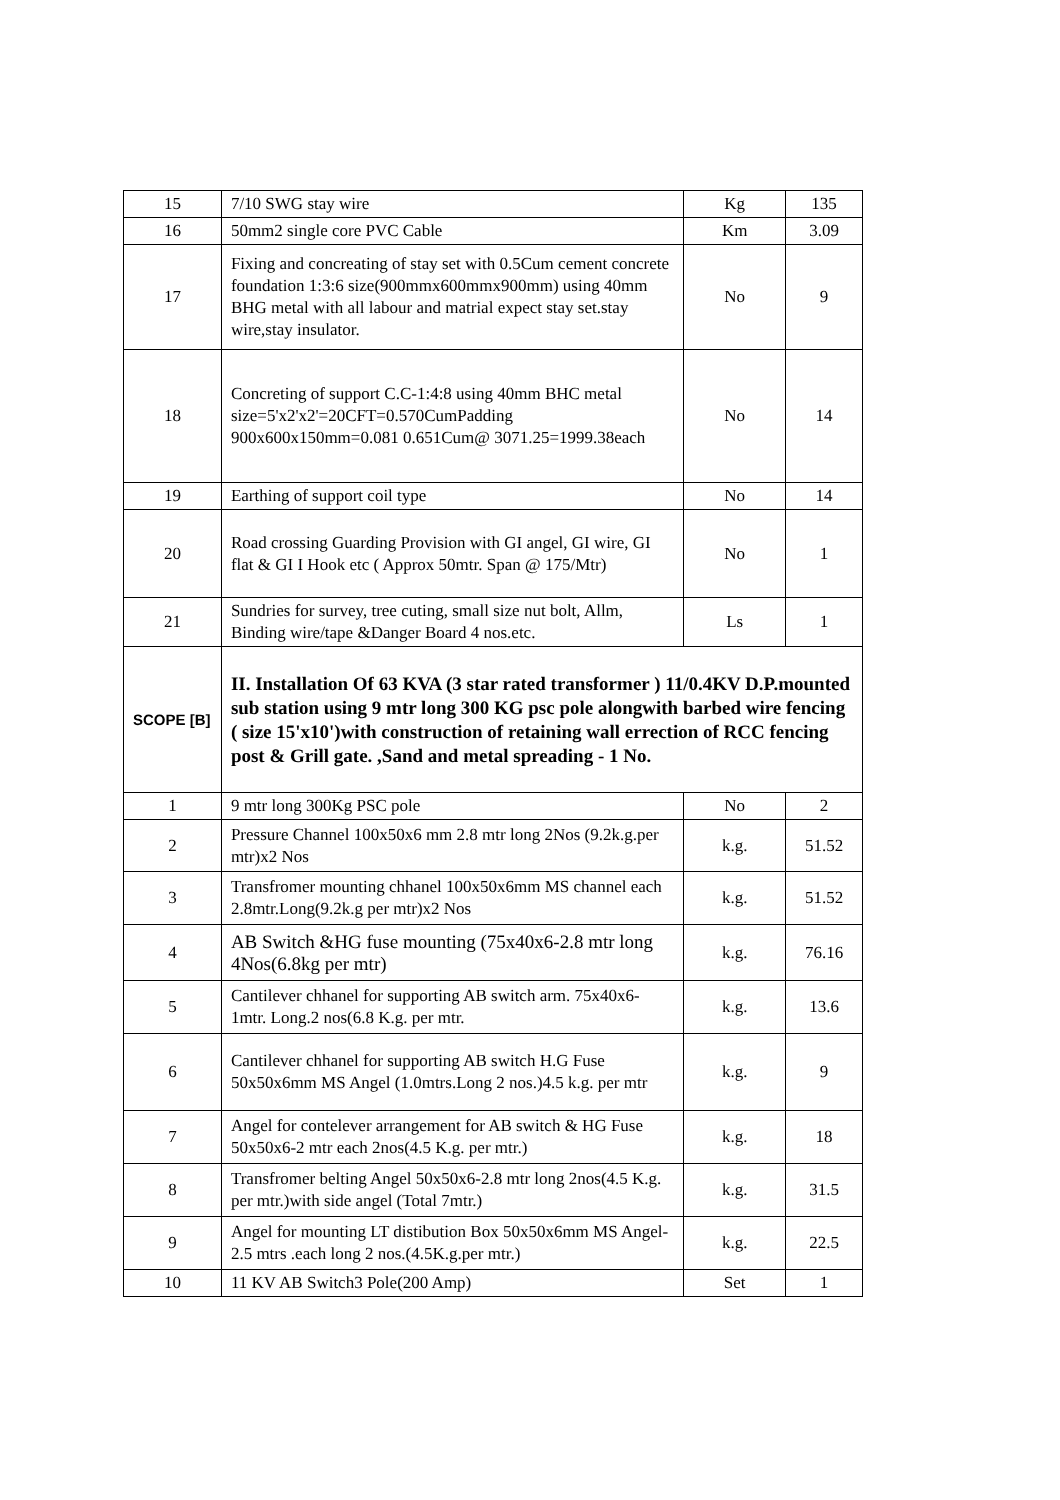| 15 | 7/10 SWG stay wire | Kg | 135 |
| 16 | 50mm2 single core PVC Cable | Km | 3.09 |
| 17 | Fixing and concreating of stay set with 0.5Cum cement concrete foundation 1:3:6 size(900mmx600mmx900mm) using 40mm BHG metal with all labour and matrial expect stay set.stay wire,stay insulator. | No | 9 |
| 18 | Concreting of support C.C-1:4:8 using 40mm BHC metal size=5'x2'x2'=20CFT=0.570CumPadding 900x600x150mm=0.081 0.651Cum@ 3071.25=1999.38each | No | 14 |
| 19 | Earthing of support coil type | No | 14 |
| 20 | Road crossing Guarding Provision with GI angel, GI wire, GI flat & GI I Hook etc ( Approx 50mtr. Span @ 175/Mtr) | No | 1 |
| 21 | Sundries for survey, tree cuting, small size nut bolt, Allm, Binding wire/tape &Danger Board 4 nos.etc. | Ls | 1 |
| SCOPE [B] | II. Installation Of 63 KVA (3 star rated transformer ) 11/0.4KV D.P.mounted sub station using 9 mtr long 300 KG psc pole alongwith barbed wire fencing ( size 15'x10')with construction of retaining wall errection of RCC fencing post & Grill gate. ,Sand and metal spreading - 1 No. | | |
| 1 | 9 mtr long 300Kg PSC pole | No | 2 |
| 2 | Pressure Channel 100x50x6 mm 2.8 mtr long 2Nos (9.2k.g.per mtr)x2 Nos | k.g. | 51.52 |
| 3 | Transfromer mounting chhanel 100x50x6mm MS channel each 2.8mtr.Long(9.2k.g per mtr)x2 Nos | k.g. | 51.52 |
| 4 | AB Switch &HG fuse mounting (75x40x6-2.8 mtr long 4Nos(6.8kg per mtr) | k.g. | 76.16 |
| 5 | Cantilever chhanel for supporting AB switch arm. 75x40x6-1mtr. Long.2 nos(6.8 K.g. per mtr. | k.g. | 13.6 |
| 6 | Cantilever chhanel for supporting AB switch H.G Fuse 50x50x6mm MS Angel (1.0mtrs.Long 2 nos.)4.5 k.g. per mtr | k.g. | 9 |
| 7 | Angel for contelever arrangement for AB switch & HG Fuse 50x50x6-2 mtr each 2nos(4.5 K.g. per mtr.) | k.g. | 18 |
| 8 | Transfromer belting Angel 50x50x6-2.8 mtr long 2nos(4.5 K.g. per mtr.)with side angel (Total 7mtr.) | k.g. | 31.5 |
| 9 | Angel for mounting LT distibution Box 50x50x6mm MS Angel-2.5 mtrs .each long 2 nos.(4.5K.g.per mtr.) | k.g. | 22.5 |
| 10 | 11 KV AB Switch3 Pole(200 Amp) | Set | 1 |